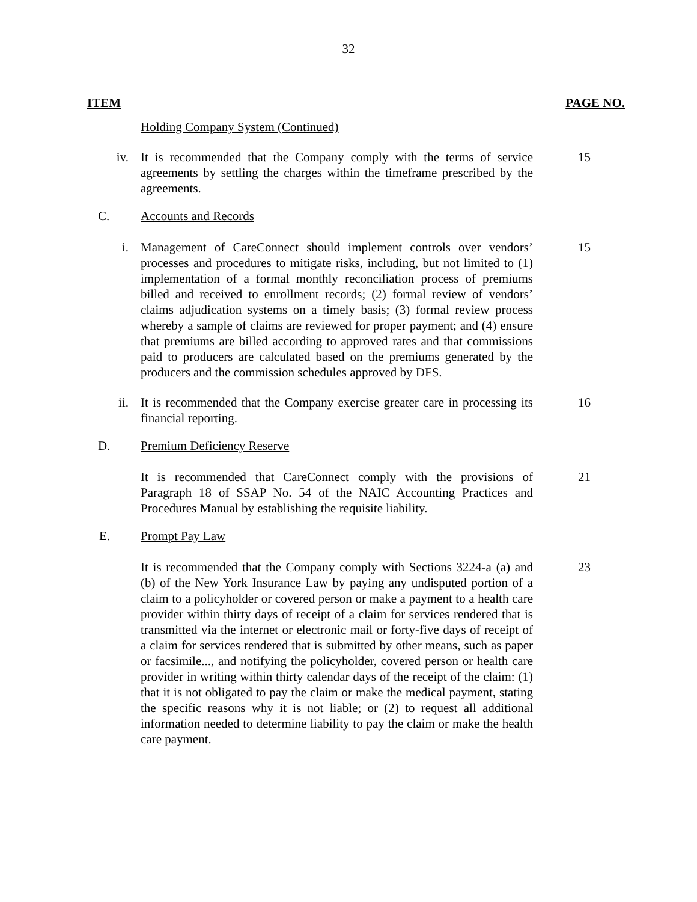32
ITEM PAGE NO.
Holding Company System (Continued)
iv. It is recommended that the Company comply with the terms of service agreements by settling the charges within the timeframe prescribed by the agreements.
15
C. Accounts and Records
i. Management of CareConnect should implement controls over vendors’ processes and procedures to mitigate risks, including, but not limited to (1) implementation of a formal monthly reconciliation process of premiums billed and received to enrollment records; (2) formal review of vendors’ claims adjudication systems on a timely basis; (3) formal review process whereby a sample of claims are reviewed for proper payment; and (4) ensure that premiums are billed according to approved rates and that commissions paid to producers are calculated based on the premiums generated by the producers and the commission schedules approved by DFS.
15
ii. It is recommended that the Company exercise greater care in processing its financial reporting.
16
D. Premium Deficiency Reserve
It is recommended that CareConnect comply with the provisions of Paragraph 18 of SSAP No. 54 of the NAIC Accounting Practices and Procedures Manual by establishing the requisite liability.
21
E. Prompt Pay Law
It is recommended that the Company comply with Sections 3224-a (a) and (b) of the New York Insurance Law by paying any undisputed portion of a claim to a policyholder or covered person or make a payment to a health care provider within thirty days of receipt of a claim for services rendered that is transmitted via the internet or electronic mail or forty-five days of receipt of a claim for services rendered that is submitted by other means, such as paper or facsimile..., and notifying the policyholder, covered person or health care provider in writing within thirty calendar days of the receipt of the claim: (1) that it is not obligated to pay the claim or make the medical payment, stating the specific reasons why it is not liable; or (2) to request all additional information needed to determine liability to pay the claim or make the health care payment.
23